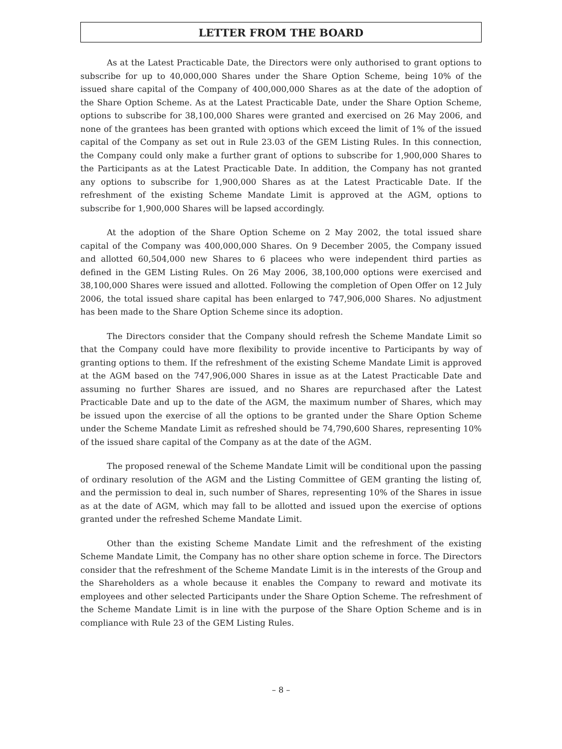LETTER FROM THE BOARD
As at the Latest Practicable Date, the Directors were only authorised to grant options to subscribe for up to 40,000,000 Shares under the Share Option Scheme, being 10% of the issued share capital of the Company of 400,000,000 Shares as at the date of the adoption of the Share Option Scheme. As at the Latest Practicable Date, under the Share Option Scheme, options to subscribe for 38,100,000 Shares were granted and exercised on 26 May 2006, and none of the grantees has been granted with options which exceed the limit of 1% of the issued capital of the Company as set out in Rule 23.03 of the GEM Listing Rules. In this connection, the Company could only make a further grant of options to subscribe for 1,900,000 Shares to the Participants as at the Latest Practicable Date. In addition, the Company has not granted any options to subscribe for 1,900,000 Shares as at the Latest Practicable Date. If the refreshment of the existing Scheme Mandate Limit is approved at the AGM, options to subscribe for 1,900,000 Shares will be lapsed accordingly.
At the adoption of the Share Option Scheme on 2 May 2002, the total issued share capital of the Company was 400,000,000 Shares. On 9 December 2005, the Company issued and allotted 60,504,000 new Shares to 6 placees who were independent third parties as defined in the GEM Listing Rules. On 26 May 2006, 38,100,000 options were exercised and 38,100,000 Shares were issued and allotted. Following the completion of Open Offer on 12 July 2006, the total issued share capital has been enlarged to 747,906,000 Shares. No adjustment has been made to the Share Option Scheme since its adoption.
The Directors consider that the Company should refresh the Scheme Mandate Limit so that the Company could have more flexibility to provide incentive to Participants by way of granting options to them. If the refreshment of the existing Scheme Mandate Limit is approved at the AGM based on the 747,906,000 Shares in issue as at the Latest Practicable Date and assuming no further Shares are issued, and no Shares are repurchased after the Latest Practicable Date and up to the date of the AGM, the maximum number of Shares, which may be issued upon the exercise of all the options to be granted under the Share Option Scheme under the Scheme Mandate Limit as refreshed should be 74,790,600 Shares, representing 10% of the issued share capital of the Company as at the date of the AGM.
The proposed renewal of the Scheme Mandate Limit will be conditional upon the passing of ordinary resolution of the AGM and the Listing Committee of GEM granting the listing of, and the permission to deal in, such number of Shares, representing 10% of the Shares in issue as at the date of AGM, which may fall to be allotted and issued upon the exercise of options granted under the refreshed Scheme Mandate Limit.
Other than the existing Scheme Mandate Limit and the refreshment of the existing Scheme Mandate Limit, the Company has no other share option scheme in force. The Directors consider that the refreshment of the Scheme Mandate Limit is in the interests of the Group and the Shareholders as a whole because it enables the Company to reward and motivate its employees and other selected Participants under the Share Option Scheme. The refreshment of the Scheme Mandate Limit is in line with the purpose of the Share Option Scheme and is in compliance with Rule 23 of the GEM Listing Rules.
– 8 –